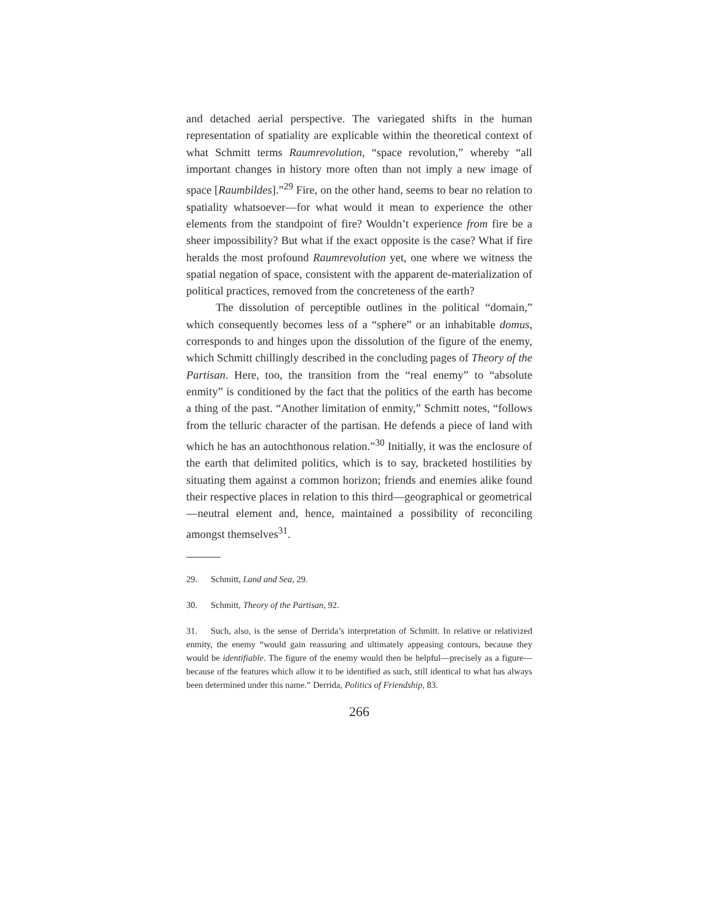and detached aerial perspective. The variegated shifts in the human representation of spatiality are explicable within the theoretical context of what Schmitt terms Raumrevolution, “space revolution,” whereby “all important changes in history more often than not imply a new image of space [Raumbildes].”<sup>29</sup> Fire, on the other hand, seems to bear no relation to spatiality whatsoever—for what would it mean to experience the other elements from the standpoint of fire? Wouldn’t experience from fire be a sheer impossibility? But what if the exact opposite is the case? What if fire heralds the most profound Raumrevolution yet, one where we witness the spatial negation of space, consistent with the apparent de-materialization of political practices, removed from the concreteness of the earth?
The dissolution of perceptible outlines in the political “domain,” which consequently becomes less of a “sphere” or an inhabitable domus, corresponds to and hinges upon the dissolution of the figure of the enemy, which Schmitt chillingly described in the concluding pages of Theory of the Partisan. Here, too, the transition from the “real enemy” to “absolute enmity” is conditioned by the fact that the politics of the earth has become a thing of the past. “Another limitation of enmity,” Schmitt notes, “follows from the telluric character of the partisan. He defends a piece of land with which he has an autochthonous relation.”<sup>30</sup> Initially, it was the enclosure of the earth that delimited politics, which is to say, bracketed hostilities by situating them against a common horizon; friends and enemies alike found their respective places in relation to this third—geographical or geometrical—neutral element and, hence, maintained a possibility of reconciling amongst themselves<sup>31</sup>.
29. Schmitt, Land and Sea, 29.
30. Schmitt, Theory of the Partisan, 92.
31. Such, also, is the sense of Derrida’s interpretation of Schmitt. In relative or relativized enmity, the enemy “would gain reassuring and ultimately appeasing contours, because they would be identifiable. The figure of the enemy would then be helpful—precisely as a figure—because of the features which allow it to be identified as such, still identical to what has always been determined under this name.” Derrida, Politics of Friendship, 83.
266